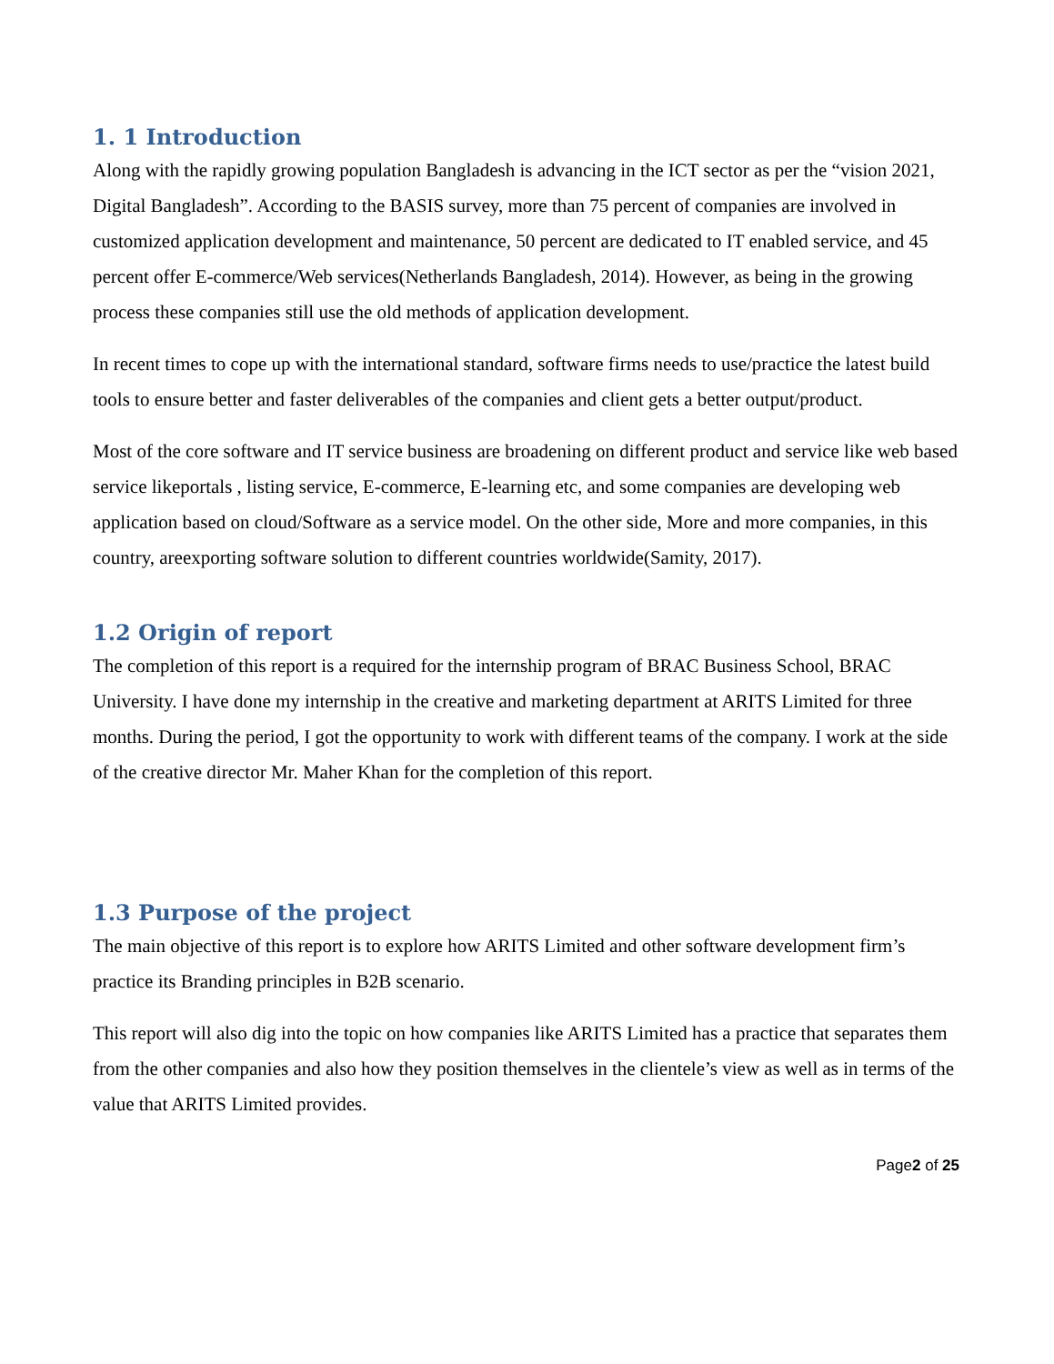1. 1 Introduction
Along with the rapidly growing population Bangladesh is advancing in the ICT sector as per the “vision 2021, Digital Bangladesh”. According to the BASIS survey, more than 75 percent of companies are involved in customized application development and maintenance, 50 percent are dedicated to IT enabled service, and 45 percent offer E-commerce/Web services(Netherlands Bangladesh, 2014). However, as being in the growing process these companies still use the old methods of application development.
In recent times to cope up with the international standard, software firms needs to use/practice the latest build tools to ensure better and faster deliverables of the companies and client gets a better output/product.
Most of the core software and IT service business are broadening on different product and service like web based service likeportals , listing service, E-commerce, E-learning etc, and some companies are developing web application based on cloud/Software as a service model. On the other side, More and more companies, in this country, areexporting software solution to different countries worldwide(Samity, 2017).
1.2 Origin of report
The completion of this report is a required for the internship program of BRAC Business School, BRAC University. I have done my internship in the creative and marketing department at ARITS Limited for three months. During the period, I got the opportunity to work with different teams of the company. I work at the side of the creative director Mr. Maher Khan for the completion of this report.
1.3 Purpose of the project
The main objective of this report is to explore how ARITS Limited and other software development firm’s practice its Branding principles in B2B scenario.
This report will also dig into the topic on how companies like ARITS Limited has a practice that separates them from the other companies and also how they position themselves in the clientele’s view as well as in terms of the value that ARITS Limited provides.
Page2 of 25